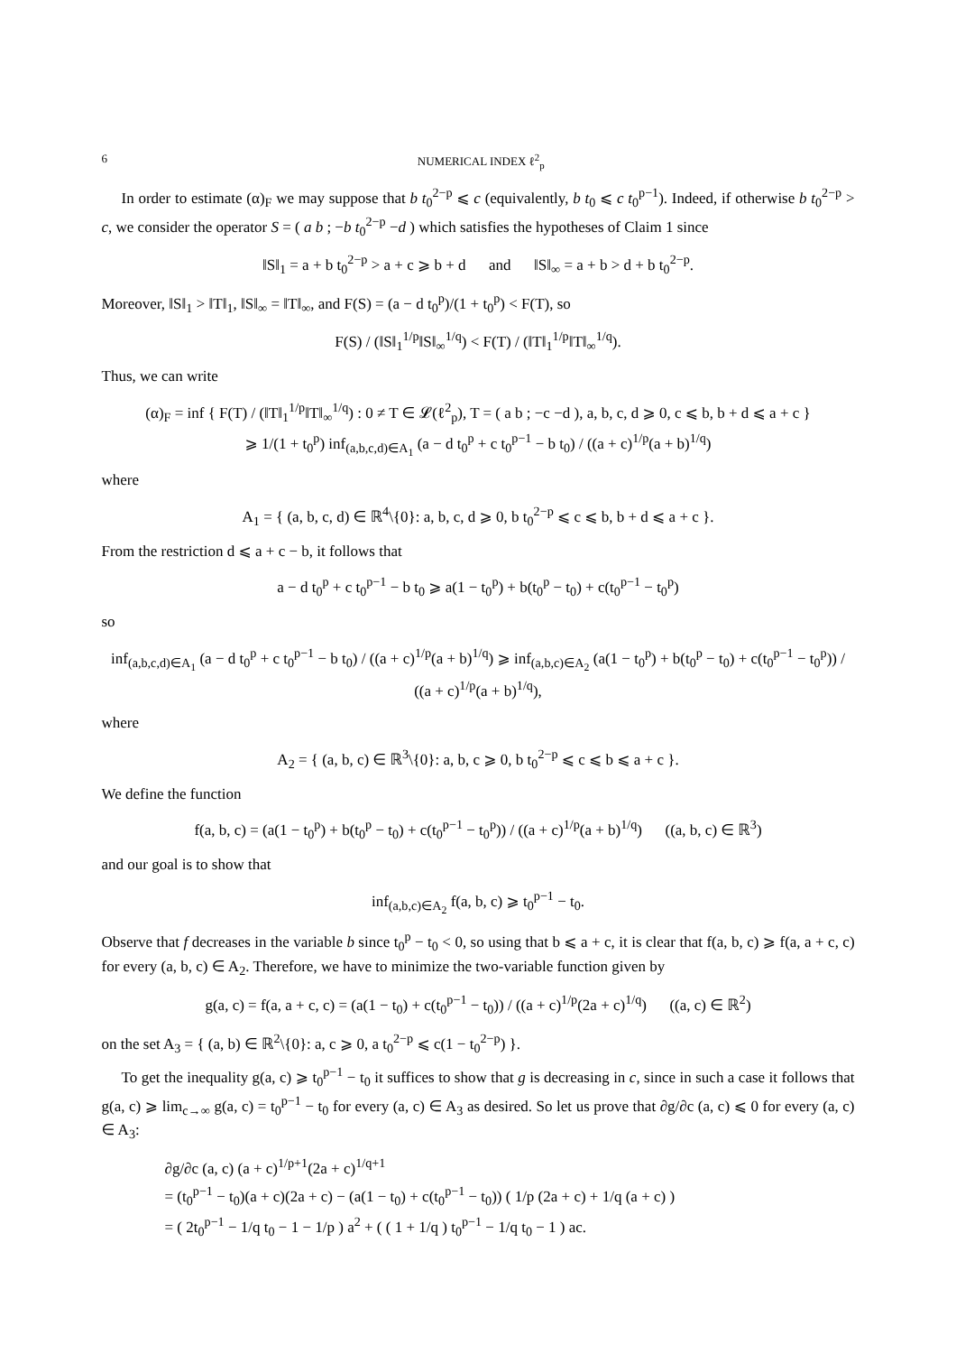6 NUMERICAL INDEX ℓ<sup>2</sup><sub>p</sub>
In order to estimate (α)<sub>F</sub> we may suppose that b t<sub>0</sub><sup>2−p</sup> ⩽ c (equivalently, b t<sub>0</sub> ⩽ c t<sub>0</sub><sup>p−1</sup>). Indeed, if otherwise b t<sub>0</sub><sup>2−p</sup> > c, we consider the operator S = ( a b ; −b t<sub>0</sub><sup>2−p</sup> −d ) which satisfies the hypotheses of Claim 1 since
‖S‖<sub>1</sub> = a + b t<sub>0</sub><sup>2−p</sup> > a + c ⩾ b + d and ‖S‖<sub>∞</sub> = a + b > d + b t<sub>0</sub><sup>2−p</sup>.
Moreover, ‖S‖<sub>1</sub> > ‖T‖<sub>1</sub>, ‖S‖<sub>∞</sub> = ‖T‖<sub>∞</sub>, and F(S) = (a − d t<sub>0</sub><sup>p</sup>)/(1 + t<sub>0</sub><sup>p</sup>) < F(T), so
F(S) / (‖S‖<sub>1</sub><sup>1/p</sup>‖S‖<sub>∞</sub><sup>1/q</sup>) < F(T) / (‖T‖<sub>1</sub><sup>1/p</sup>‖T‖<sub>∞</sub><sup>1/q</sup>).
Thus, we can write
(α)<sub>F</sub> = inf { F(T) / (‖T‖<sub>1</sub><sup>1/p</sup>‖T‖<sub>∞</sub><sup>1/q</sup>) : 0 ≠ T ∈ 𝓛(ℓ<sup>2</sup><sub>p</sub>), T = ( a b ; −c −d ), a, b, c, d ⩾ 0, c ⩽ b, b + d ⩽ a + c }
⩾ 1/(1 + t<sub>0</sub><sup>p</sup>) inf<sub>(a,b,c,d)∈A<sub>1</sub></sub> (a − d t<sub>0</sub><sup>p</sup> + c t<sub>0</sub><sup>p−1</sup> − b t<sub>0</sub>) / ((a + c)<sup>1/p</sup>(a + b)<sup>1/q</sup>)
where
A<sub>1</sub> = { (a, b, c, d) ∈ ℝ<sup>4</sup>\{0}: a, b, c, d ⩾ 0, b t<sub>0</sub><sup>2−p</sup> ⩽ c ⩽ b, b + d ⩽ a + c }.
From the restriction d ⩽ a + c − b, it follows that
a − d t<sub>0</sub><sup>p</sup> + c t<sub>0</sub><sup>p−1</sup> − b t<sub>0</sub> ⩾ a(1 − t<sub>0</sub><sup>p</sup>) + b(t<sub>0</sub><sup>p</sup> − t<sub>0</sub>) + c(t<sub>0</sub><sup>p−1</sup> − t<sub>0</sub><sup>p</sup>)
so
inf<sub>(a,b,c,d)∈A<sub>1</sub></sub> (a − d t<sub>0</sub><sup>p</sup> + c t<sub>0</sub><sup>p−1</sup> − b t<sub>0</sub>) / ((a + c)<sup>1/p</sup>(a + b)<sup>1/q</sup>) ⩾ inf<sub>(a,b,c)∈A<sub>2</sub></sub> (a(1 − t<sub>0</sub><sup>p</sup>) + b(t<sub>0</sub><sup>p</sup> − t<sub>0</sub>) + c(t<sub>0</sub><sup>p−1</sup> − t<sub>0</sub><sup>p</sup>)) / ((a + c)<sup>1/p</sup>(a + b)<sup>1/q</sup>),
where
A<sub>2</sub> = { (a, b, c) ∈ ℝ<sup>3</sup>\{0}: a, b, c ⩾ 0, b t<sub>0</sub><sup>2−p</sup> ⩽ c ⩽ b ⩽ a + c }.
We define the function
f(a, b, c) = (a(1 − t<sub>0</sub><sup>p</sup>) + b(t<sub>0</sub><sup>p</sup> − t<sub>0</sub>) + c(t<sub>0</sub><sup>p−1</sup> − t<sub>0</sub><sup>p</sup>)) / ((a + c)<sup>1/p</sup>(a + b)<sup>1/q</sup>) ((a, b, c) ∈ ℝ<sup>3</sup>)
and our goal is to show that
inf<sub>(a,b,c)∈A<sub>2</sub></sub> f(a, b, c) ⩾ t<sub>0</sub><sup>p−1</sup> − t<sub>0</sub>.
Observe that f decreases in the variable b since t<sub>0</sub><sup>p</sup> − t<sub>0</sub> < 0, so using that b ⩽ a + c, it is clear that f(a, b, c) ⩾ f(a, a + c, c) for every (a, b, c) ∈ A<sub>2</sub>. Therefore, we have to minimize the two-variable function given by
g(a, c) = f(a, a + c, c) = (a(1 − t<sub>0</sub>) + c(t<sub>0</sub><sup>p−1</sup> − t<sub>0</sub>)) / ((a + c)<sup>1/p</sup>(2a + c)<sup>1/q</sup>) ((a, c) ∈ ℝ<sup>2</sup>)
on the set A<sub>3</sub> = { (a, b) ∈ ℝ<sup>2</sup>\{0}: a, c ⩾ 0, a t<sub>0</sub><sup>2−p</sup> ⩽ c(1 − t<sub>0</sub><sup>2−p</sup>) }.
To get the inequality g(a, c) ⩾ t<sub>0</sub><sup>p−1</sup> − t<sub>0</sub> it suffices to show that g is decreasing in c, since in such a case it follows that g(a, c) ⩾ lim<sub>c→∞</sub> g(a, c) = t<sub>0</sub><sup>p−1</sup> − t<sub>0</sub> for every (a, c) ∈ A<sub>3</sub> as desired. So let us prove that ∂g/∂c (a, c) ⩽ 0 for every (a, c) ∈ A<sub>3</sub>:
∂g/∂c (a, c) (a + c)<sup>1/p+1</sup>(2a + c)<sup>1/q+1</sup>
= (t<sub>0</sub><sup>p−1</sup> − t<sub>0</sub>)(a + c)(2a + c) − (a(1 − t<sub>0</sub>) + c(t<sub>0</sub><sup>p−1</sup> − t<sub>0</sub>)) ( 1/p (2a + c) + 1/q (a + c) )
= ( 2t<sub>0</sub><sup>p−1</sup> − 1/q t<sub>0</sub> − 1 − 1/p ) a<sup>2</sup> + ( ( 1 + 1/q ) t<sub>0</sub><sup>p−1</sup> − 1/q t<sub>0</sub> − 1 ) ac.